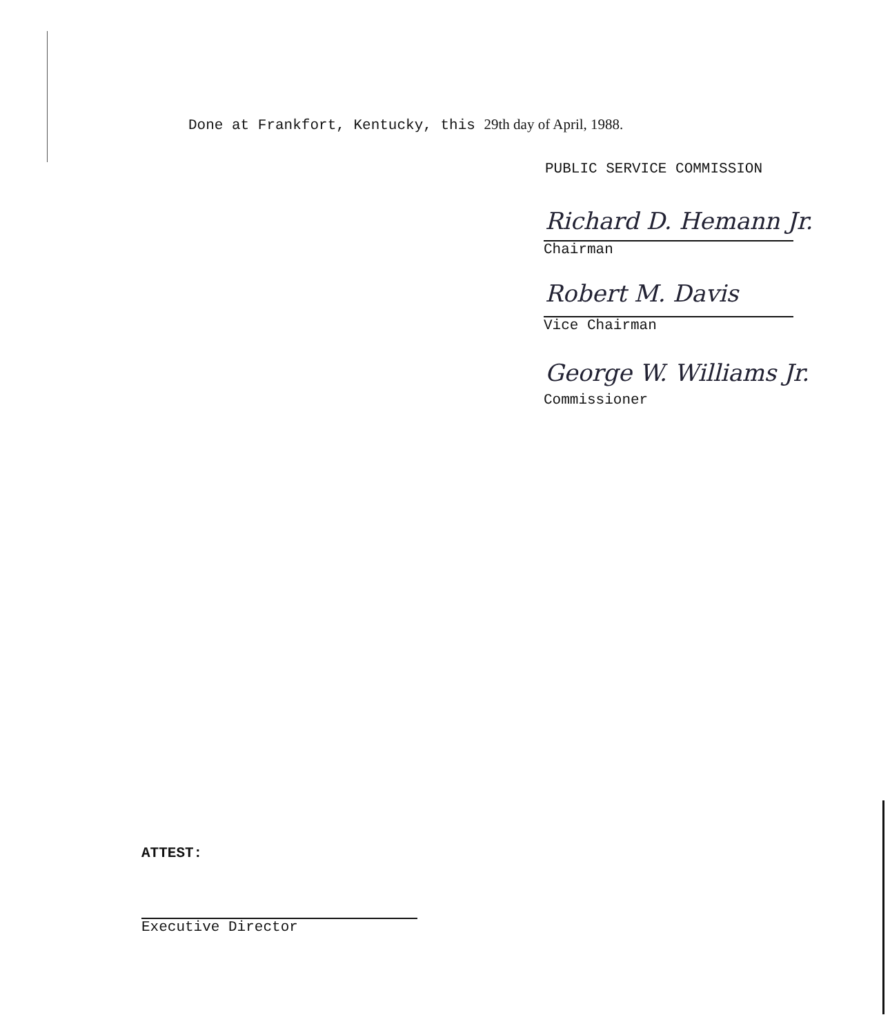Done at Frankfort, Kentucky, this 29th day of April, 1988.
PUBLIC SERVICE COMMISSION
Richard D. Hemann Jr.
Chairman
Robert M. Davis
Vice Chairman
George W. Williams Jr.
Commissioner
ATTEST:
Executive Director